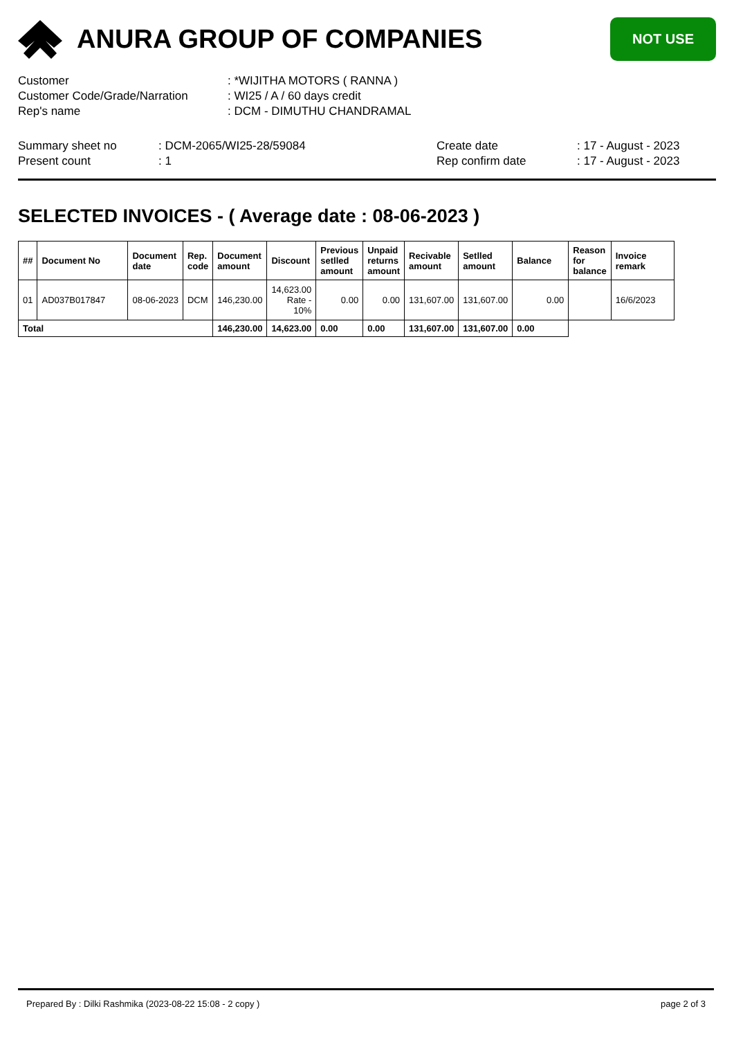ANURA GROUP OF COMPANIES
NOT USE
| Customer | : *WIJITHA MOTORS ( RANNA ) |
| Customer Code/Grade/Narration | : WI25 / A / 60 days credit |
| Rep's name | : DCM - DIMUTHU CHANDRAMAL |
| Summary sheet no | : DCM-2065/WI25-28/59084 | Create date | : 17 - August - 2023 |
| Present count | : 1 | Rep confirm date | : 17 - August - 2023 |
SELECTED INVOICES - ( Average date : 08-06-2023 )
| ## | Document No | Document date | Rep. code | Document amount | Discount | Previous setlled amount | Unpaid returns amount | Recivable amount | Setlled amount | Balance | Reason for balance | Invoice remark |
| --- | --- | --- | --- | --- | --- | --- | --- | --- | --- | --- | --- | --- |
| 01 | AD037B017847 | 08-06-2023 | DCM | 146,230.00 | 14,623.00 Rate - 10% | 0.00 | 0.00 | 131,607.00 | 131,607.00 | 0.00 | | 16/6/2023 |
| Total | | | | 146,230.00 | 14,623.00 | 0.00 | 0.00 | 131,607.00 | 131,607.00 | 0.00 | | |
Prepared By : Dilki Rashmika (2023-08-22 15:08 - 2 copy ) page 2 of 3